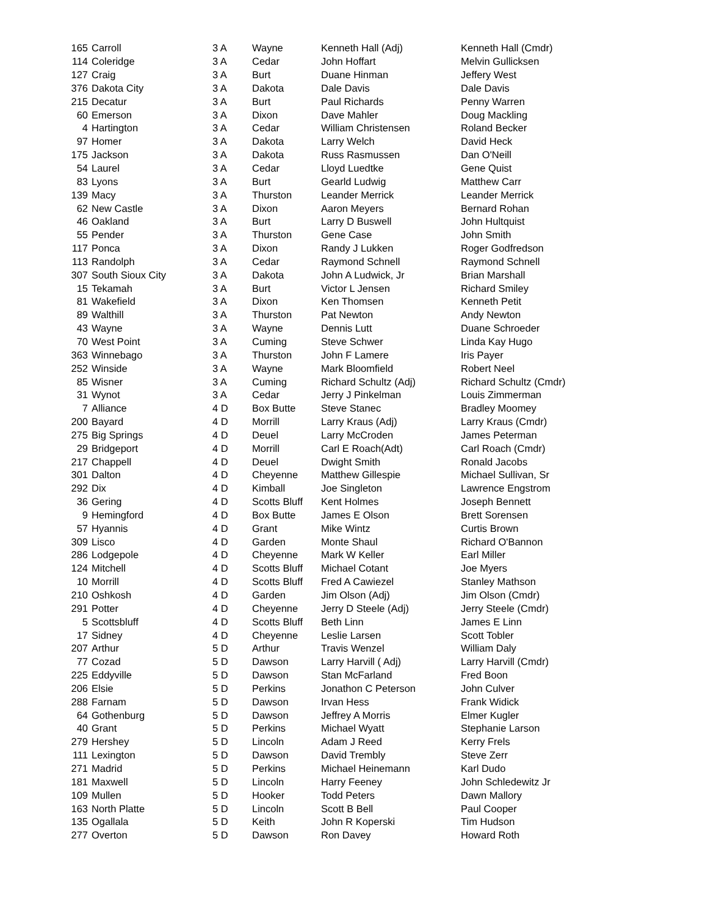| 165 | Carroll | 3 A | Wayne | Kenneth Hall (Adj) | Kenneth Hall (Cmdr) |
| 114 | Coleridge | 3 A | Cedar | John Hoffart | Melvin Gullicksen |
| 127 | Craig | 3 A | Burt | Duane Hinman | Jeffery West |
| 376 | Dakota City | 3 A | Dakota | Dale Davis | Dale Davis |
| 215 | Decatur | 3 A | Burt | Paul Richards | Penny Warren |
| 60 | Emerson | 3 A | Dixon | Dave Mahler | Doug Mackling |
| 4 | Hartington | 3 A | Cedar | William Christensen | Roland Becker |
| 97 | Homer | 3 A | Dakota | Larry Welch | David Heck |
| 175 | Jackson | 3 A | Dakota | Russ Rasmussen | Dan O'Neill |
| 54 | Laurel | 3 A | Cedar | Lloyd Luedtke | Gene Quist |
| 83 | Lyons | 3 A | Burt | Gearld Ludwig | Matthew Carr |
| 139 | Macy | 3 A | Thurston | Leander Merrick | Leander Merrick |
| 62 | New Castle | 3 A | Dixon | Aaron Meyers | Bernard Rohan |
| 46 | Oakland | 3 A | Burt | Larry D Buswell | John Hultquist |
| 55 | Pender | 3 A | Thurston | Gene Case | John Smith |
| 117 | Ponca | 3 A | Dixon | Randy J Lukken | Roger Godfredson |
| 113 | Randolph | 3 A | Cedar | Raymond Schnell | Raymond Schnell |
| 307 | South Sioux City | 3 A | Dakota | John A Ludwick, Jr | Brian Marshall |
| 15 | Tekamah | 3 A | Burt | Victor L Jensen | Richard Smiley |
| 81 | Wakefield | 3 A | Dixon | Ken Thomsen | Kenneth Petit |
| 89 | Walthill | 3 A | Thurston | Pat Newton | Andy Newton |
| 43 | Wayne | 3 A | Wayne | Dennis Lutt | Duane Schroeder |
| 70 | West Point | 3 A | Cuming | Steve Schwer | Linda Kay Hugo |
| 363 | Winnebago | 3 A | Thurston | John F Lamere | Iris Payer |
| 252 | Winside | 3 A | Wayne | Mark Bloomfield | Robert Neel |
| 85 | Wisner | 3 A | Cuming | Richard Schultz (Adj) | Richard Schultz (Cmdr) |
| 31 | Wynot | 3 A | Cedar | Jerry J Pinkelman | Louis Zimmerman |
| 7 | Alliance | 4 D | Box Butte | Steve Stanec | Bradley Moomey |
| 200 | Bayard | 4 D | Morrill | Larry Kraus (Adj) | Larry Kraus (Cmdr) |
| 275 | Big Springs | 4 D | Deuel | Larry McCroden | James Peterman |
| 29 | Bridgeport | 4 D | Morrill | Carl E Roach(Adt) | Carl Roach (Cmdr) |
| 217 | Chappell | 4 D | Deuel | Dwight Smith | Ronald Jacobs |
| 301 | Dalton | 4 D | Cheyenne | Matthew Gillespie | Michael Sullivan, Sr |
| 292 | Dix | 4 D | Kimball | Joe Singleton | Lawrence Engstrom |
| 36 | Gering | 4 D | Scotts Bluff | Kent Holmes | Joseph Bennett |
| 9 | Hemingford | 4 D | Box Butte | James E Olson | Brett Sorensen |
| 57 | Hyannis | 4 D | Grant | Mike Wintz | Curtis Brown |
| 309 | Lisco | 4 D | Garden | Monte Shaul | Richard O'Bannon |
| 286 | Lodgepole | 4 D | Cheyenne | Mark W Keller | Earl Miller |
| 124 | Mitchell | 4 D | Scotts Bluff | Michael Cotant | Joe Myers |
| 10 | Morrill | 4 D | Scotts Bluff | Fred A Cawiezel | Stanley Mathson |
| 210 | Oshkosh | 4 D | Garden | Jim Olson (Adj) | Jim Olson (Cmdr) |
| 291 | Potter | 4 D | Cheyenne | Jerry D Steele (Adj) | Jerry Steele (Cmdr) |
| 5 | Scottsbluff | 4 D | Scotts Bluff | Beth Linn | James E Linn |
| 17 | Sidney | 4 D | Cheyenne | Leslie Larsen | Scott Tobler |
| 207 | Arthur | 5 D | Arthur | Travis Wenzel | William Daly |
| 77 | Cozad | 5 D | Dawson | Larry Harvill ( Adj) | Larry Harvill (Cmdr) |
| 225 | Eddyville | 5 D | Dawson | Stan McFarland | Fred Boon |
| 206 | Elsie | 5 D | Perkins | Jonathon C Peterson | John Culver |
| 288 | Farnam | 5 D | Dawson | Irvan Hess | Frank Widick |
| 64 | Gothenburg | 5 D | Dawson | Jeffrey A Morris | Elmer Kugler |
| 40 | Grant | 5 D | Perkins | Michael Wyatt | Stephanie Larson |
| 279 | Hershey | 5 D | Lincoln | Adam J Reed | Kerry Frels |
| 111 | Lexington | 5 D | Dawson | David Trembly | Steve Zerr |
| 271 | Madrid | 5 D | Perkins | Michael Heinemann | Karl Dudo |
| 181 | Maxwell | 5 D | Lincoln | Harry Feeney | John Schledewitz Jr |
| 109 | Mullen | 5 D | Hooker | Todd Peters | Dawn Mallory |
| 163 | North Platte | 5 D | Lincoln | Scott B Bell | Paul Cooper |
| 135 | Ogallala | 5 D | Keith | John R Koperski | Tim Hudson |
| 277 | Overton | 5 D | Dawson | Ron Davey | Howard Roth |